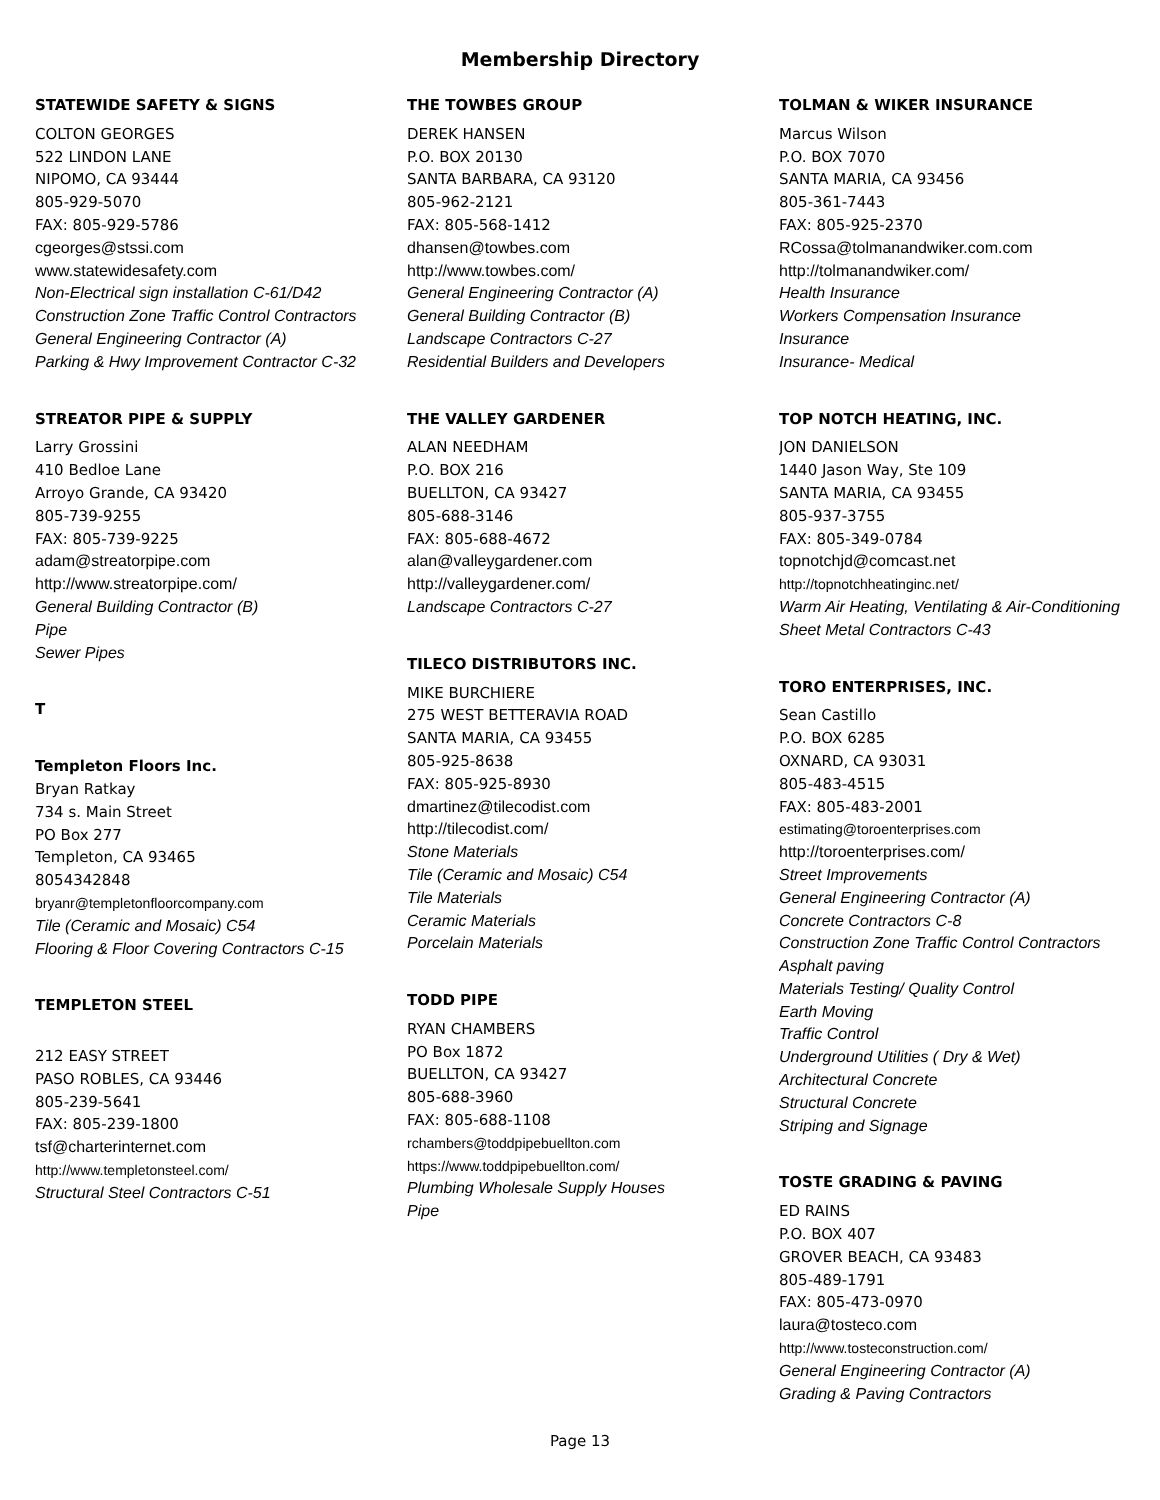Membership Directory
STATEWIDE SAFETY & SIGNS
COLTON GEORGES
522 LINDON LANE
NIPOMO, CA 93444
805-929-5070
FAX: 805-929-5786
cgeorges@stssi.com
www.statewidesafety.com
Non-Electrical sign installation C-61/D42
Construction Zone Traffic Control Contractors
General Engineering Contractor (A)
Parking & Hwy Improvement Contractor C-32
STREATOR PIPE & SUPPLY
Larry Grossini
410 Bedloe Lane
Arroyo Grande, CA 93420
805-739-9255
FAX: 805-739-9225
adam@streatorpipe.com
http://www.streatorpipe.com/
General Building Contractor (B)
Pipe
Sewer Pipes
T
Templeton Floors Inc.
Bryan Ratkay
734 s. Main Street
PO Box 277
Templeton, CA 93465
8054342848
bryanr@templetonfloorcompany.com
Tile (Ceramic and Mosaic) C54
Flooring & Floor Covering Contractors C-15
TEMPLETON STEEL
212 EASY STREET
PASO ROBLES, CA 93446
805-239-5641
FAX: 805-239-1800
tsf@charterinternet.com
http://www.templetonsteel.com/
Structural Steel Contractors C-51
THE TOWBES GROUP
DEREK HANSEN
P.O. BOX 20130
SANTA BARBARA, CA 93120
805-962-2121
FAX: 805-568-1412
dhansen@towbes.com
http://www.towbes.com/
General Engineering Contractor (A)
General Building Contractor (B)
Landscape Contractors C-27
Residential Builders and Developers
THE VALLEY GARDENER
ALAN NEEDHAM
P.O. BOX 216
BUELLTON, CA 93427
805-688-3146
FAX: 805-688-4672
alan@valleygardener.com
http://valleygardener.com/
Landscape Contractors C-27
TILECO DISTRIBUTORS INC.
MIKE BURCHIERE
275 WEST BETTERAVIA ROAD
SANTA MARIA, CA 93455
805-925-8638
FAX: 805-925-8930
dmartinez@tilecodist.com
http://tilecodist.com/
Stone Materials
Tile (Ceramic and Mosaic) C54
Tile Materials
Ceramic Materials
Porcelain Materials
TODD PIPE
RYAN CHAMBERS
PO Box 1872
BUELLTON, CA 93427
805-688-3960
FAX: 805-688-1108
rchambers@toddpipebuellton.com
https://www.toddpipebuellton.com/
Plumbing Wholesale Supply Houses
Pipe
TOLMAN & WIKER INSURANCE
Marcus Wilson
P.O. BOX 7070
SANTA MARIA, CA 93456
805-361-7443
FAX: 805-925-2370
RCossa@tolmanandwiker.com.com
http://tolmanandwiker.com/
Health Insurance
Workers Compensation Insurance
Insurance
Insurance- Medical
TOP NOTCH HEATING, INC.
JON DANIELSON
1440 Jason Way, Ste 109
SANTA MARIA, CA 93455
805-937-3755
FAX: 805-349-0784
topnotchjd@comcast.net
http://topnotchheatinginc.net/
Warm Air Heating, Ventilating & Air-Conditioning
Sheet Metal Contractors C-43
TORO ENTERPRISES, INC.
Sean Castillo
P.O. BOX 6285
OXNARD, CA 93031
805-483-4515
FAX: 805-483-2001
estimating@toroenterprises.com
http://toroenterprises.com/
Street Improvements
General Engineering Contractor (A)
Concrete Contractors C-8
Construction Zone Traffic Control Contractors
Asphalt paving
Materials Testing/ Quality Control
Earth Moving
Traffic Control
Underground Utilities ( Dry & Wet)
Architectural Concrete
Structural Concrete
Striping and Signage
TOSTE GRADING & PAVING
ED RAINS
P.O. BOX 407
GROVER BEACH, CA 93483
805-489-1791
FAX: 805-473-0970
laura@tosteco.com
http://www.tosteconstruction.com/
General Engineering Contractor (A)
Grading & Paving Contractors
Page 13